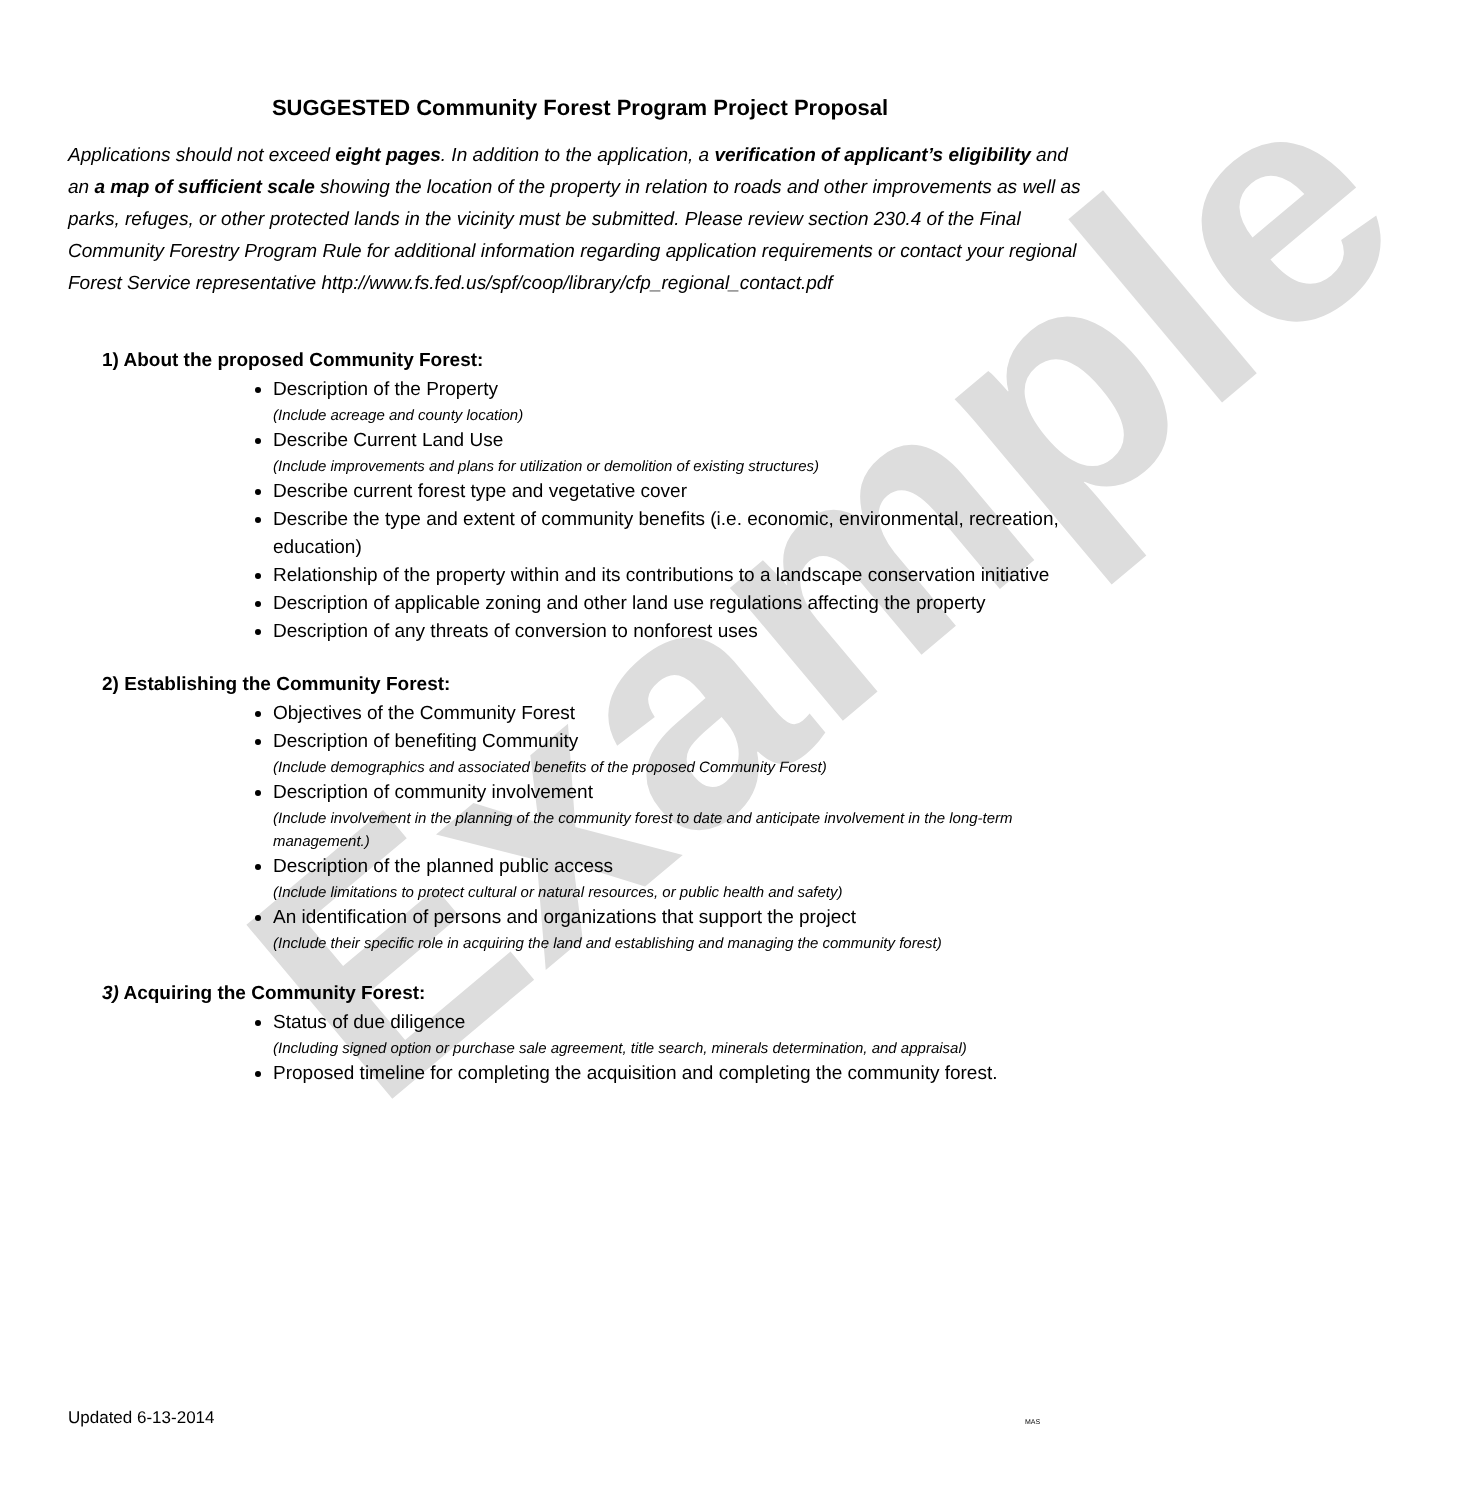Example
SUGGESTED Community Forest Program Project Proposal
Applications should not exceed eight pages. In addition to the application, a verification of applicant’s eligibility and an a map of sufficient scale showing the location of the property in relation to roads and other improvements as well as parks, refuges, or other protected lands in the vicinity must be submitted. Please review section 230.4 of the Final Community Forestry Program Rule for additional information regarding application requirements or contact your regional Forest Service representative http://www.fs.fed.us/spf/coop/library/cfp_regional_contact.pdf
1) About the proposed Community Forest:
Description of the Property
(Include acreage and county location)
Describe Current Land Use
(Include improvements and plans for utilization or demolition of existing structures)
Describe current forest type and vegetative cover
Describe the type and extent of community benefits (i.e. economic, environmental, recreation, education)
Relationship of the property within and its contributions to a landscape conservation initiative
Description of applicable zoning and other land use regulations affecting the property
Description of any threats of conversion to nonforest uses
2) Establishing the Community Forest:
Objectives of the Community Forest
Description of benefiting Community
(Include demographics and associated benefits of the proposed Community Forest)
Description of community involvement
(Include involvement in the planning of the community forest to date and anticipate involvement in the long-term management.)
Description of the planned public access
(Include limitations to protect cultural or natural resources, or public health and safety)
An identification of persons and organizations that support the project
(Include their specific role in acquiring the land and establishing and managing the community forest)
3) Acquiring the Community Forest:
Status of due diligence
(Including signed option or purchase sale agreement, title search, minerals determination, and appraisal)
Proposed timeline for completing the acquisition and completing the community forest.
Updated 6-13-2014 MAS